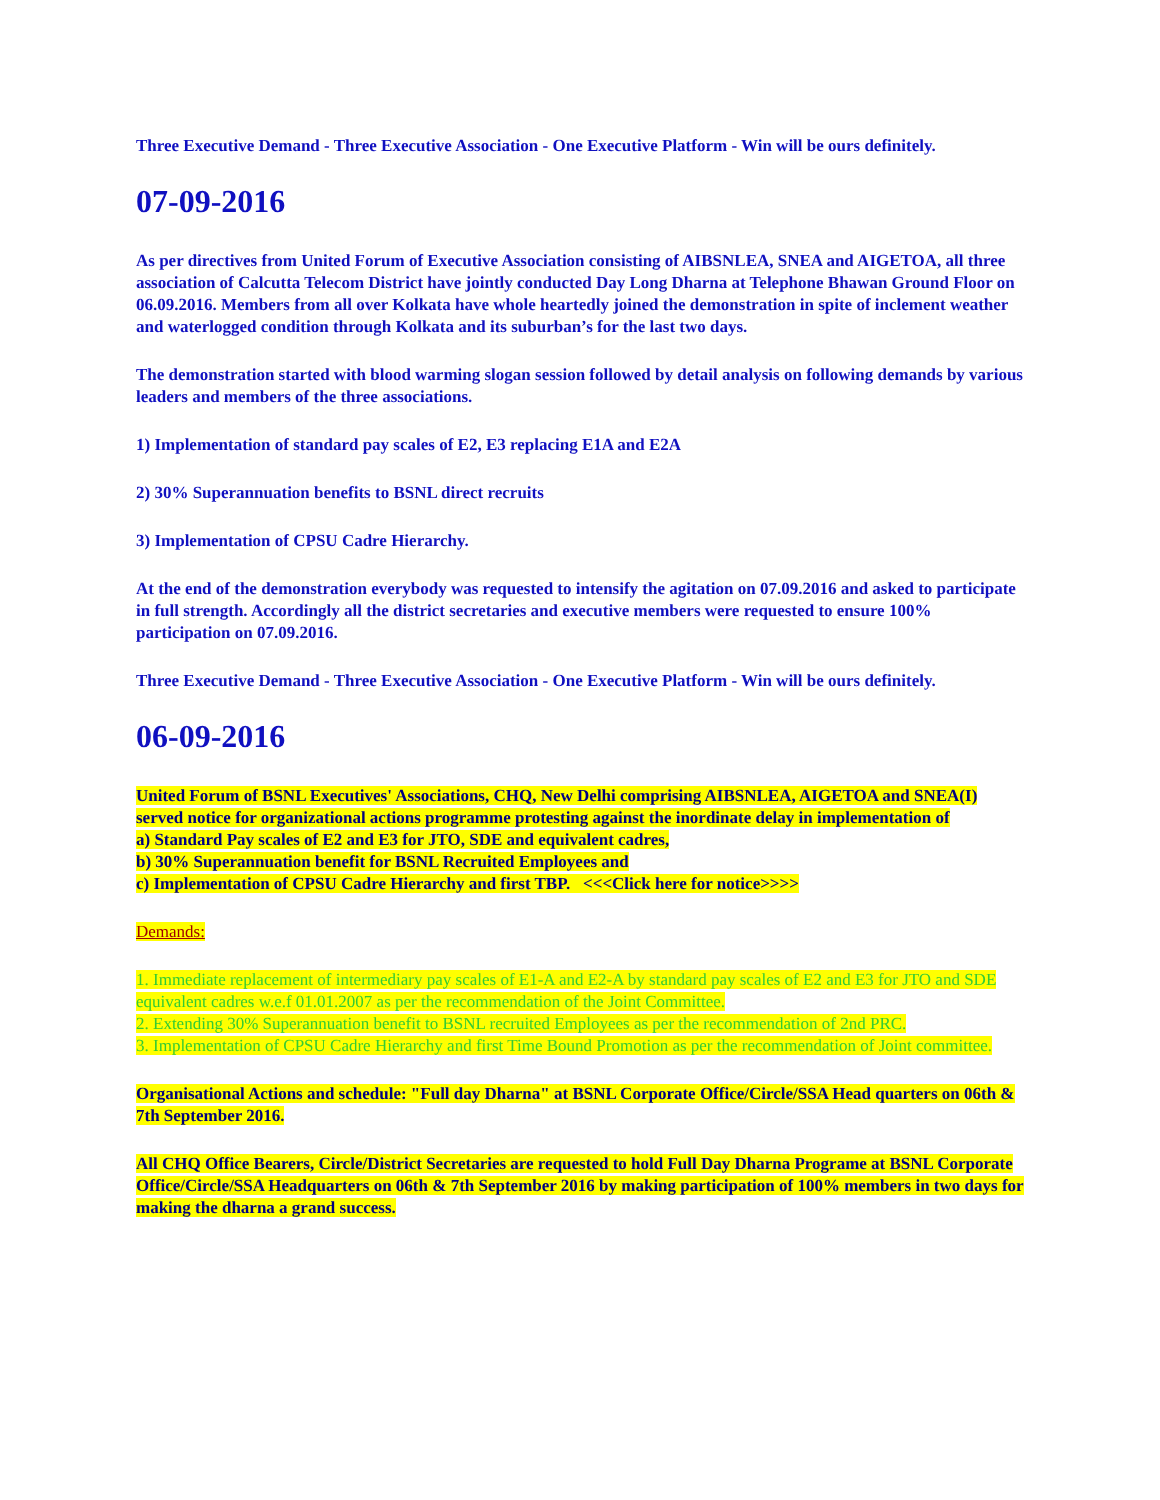Three Executive Demand - Three Executive Association - One Executive Platform - Win will be ours definitely.
07-09-2016
As per directives from United Forum of Executive Association consisting of AIBSNLEA, SNEA and AIGETOA, all three association of Calcutta Telecom District have jointly conducted Day Long Dharna at Telephone Bhawan Ground Floor on 06.09.2016. Members from all over Kolkata have whole heartedly joined the demonstration in spite of inclement weather and waterlogged condition through Kolkata and its suburban’s for the last two days.
The demonstration started with blood warming slogan session followed by detail analysis on following demands by various leaders and members of the three associations.
1) Implementation of standard pay scales of E2, E3 replacing E1A and E2A
2) 30% Superannuation benefits to BSNL direct recruits
3) Implementation of CPSU Cadre Hierarchy.
At the end of the demonstration everybody was requested to intensify the agitation on 07.09.2016 and asked to participate in full strength. Accordingly all the district secretaries and executive members were requested to ensure 100% participation on 07.09.2016.
Three Executive Demand - Three Executive Association - One Executive Platform - Win will be ours definitely.
06-09-2016
United Forum of BSNL Executives' Associations, CHQ, New Delhi comprising AIBSNLEA, AIGETOA and SNEA(I) served notice for organizational actions programme protesting against the inordinate delay in implementation of
a) Standard Pay scales of E2 and E3 for JTO, SDE and equivalent cadres,
b) 30% Superannuation benefit for BSNL Recruited Employees and
c) Implementation of CPSU Cadre Hierarchy and first TBP. <<<Click here for notice>>>>
Demands:
1. Immediate replacement of intermediary pay scales of E1-A and E2-A by standard pay scales of E2 and E3 for JTO and SDE equivalent cadres w.e.f 01.01.2007 as per the recommendation of the Joint Committee.
2. Extending 30% Superannuation benefit to BSNL recruited Employees as per the recommendation of 2nd PRC.
3. Implementation of CPSU Cadre Hierarchy and first Time Bound Promotion as per the recommendation of Joint committee.
Organisational Actions and schedule: "Full day Dharna" at BSNL Corporate Office/Circle/SSA Head quarters on 06th & 7th September 2016.
All CHQ Office Bearers, Circle/District Secretaries are requested to hold Full Day Dharna Programe at BSNL Corporate Office/Circle/SSA Headquarters on 06th & 7th September 2016 by making participation of 100% members in two days for making the dharna a grand success.